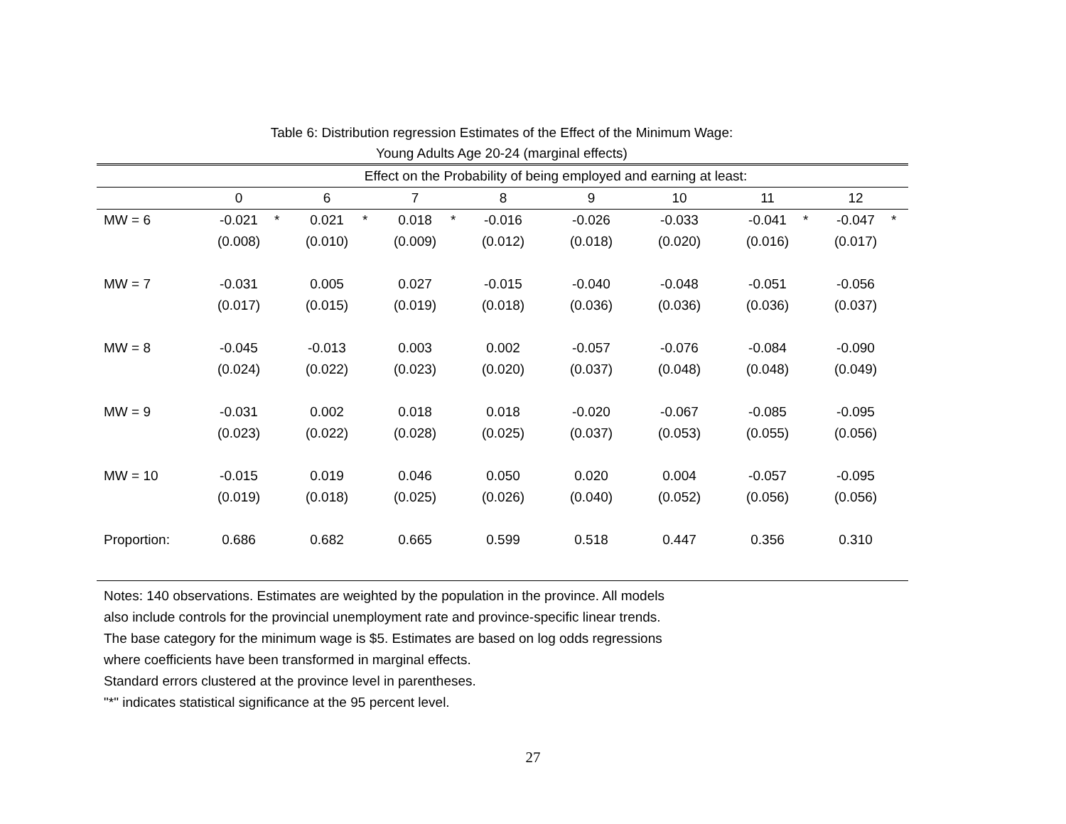Table 6: Distribution regression Estimates of the Effect of the Minimum Wage:
Young Adults Age 20-24 (marginal effects)
| | Effect on the Probability of being employed and earning at least: | | | | | | | | | | | | | | | |
| --- | --- | --- | --- | --- | --- | --- | --- | --- | --- | --- | --- | --- | --- | --- | --- | --- |
| | 0 | | 6 | | 7 | | 8 | | 9 | | 10 | | 11 | | 12 | |
| MW = 6 | -0.021 | * | 0.021 | * | 0.018 | * | -0.016 | | -0.026 | | -0.033 | | -0.041 | * | -0.047 | * |
| | (0.008) | | (0.010) | | (0.009) | | (0.012) | | (0.018) | | (0.020) | | (0.016) | | (0.017) | |
| MW = 7 | -0.031 | | 0.005 | | 0.027 | | -0.015 | | -0.040 | | -0.048 | | -0.051 | | -0.056 | |
| | (0.017) | | (0.015) | | (0.019) | | (0.018) | | (0.036) | | (0.036) | | (0.036) | | (0.037) | |
| MW = 8 | -0.045 | | -0.013 | | 0.003 | | 0.002 | | -0.057 | | -0.076 | | -0.084 | | -0.090 | |
| | (0.024) | | (0.022) | | (0.023) | | (0.020) | | (0.037) | | (0.048) | | (0.048) | | (0.049) | |
| MW = 9 | -0.031 | | 0.002 | | 0.018 | | 0.018 | | -0.020 | | -0.067 | | -0.085 | | -0.095 | |
| | (0.023) | | (0.022) | | (0.028) | | (0.025) | | (0.037) | | (0.053) | | (0.055) | | (0.056) | |
| MW = 10 | -0.015 | | 0.019 | | 0.046 | | 0.050 | | 0.020 | | 0.004 | | -0.057 | | -0.095 | |
| | (0.019) | | (0.018) | | (0.025) | | (0.026) | | (0.040) | | (0.052) | | (0.056) | | (0.056) | |
| Proportion: | 0.686 | | 0.682 | | 0.665 | | 0.599 | | 0.518 | | 0.447 | | 0.356 | | 0.310 | |
Notes: 140 observations. Estimates are weighted by the population in the province. All models
also include controls for the provincial unemployment rate and province-specific linear trends.
The base category for the minimum wage is $5. Estimates are based on log odds regressions
where coefficients have been transformed in marginal effects.
Standard errors clustered at the province level in parentheses.
"*" indicates statistical significance at the 95 percent level.
27